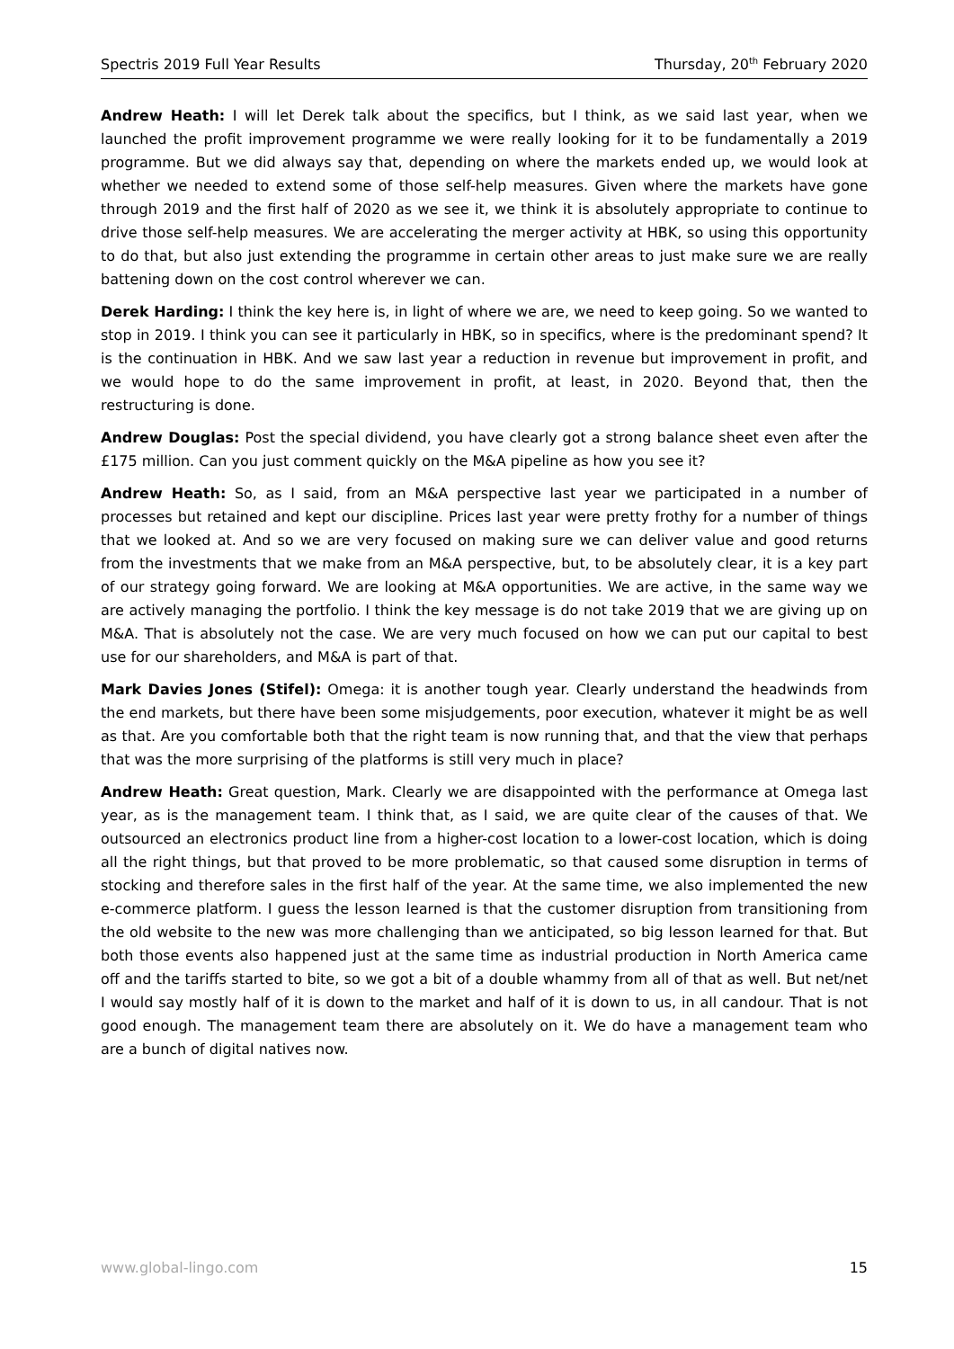Spectris 2019 Full Year Results Thursday, 20<sup>th</sup> February 2020
Andrew Heath: I will let Derek talk about the specifics, but I think, as we said last year, when we launched the profit improvement programme we were really looking for it to be fundamentally a 2019 programme. But we did always say that, depending on where the markets ended up, we would look at whether we needed to extend some of those self-help measures. Given where the markets have gone through 2019 and the first half of 2020 as we see it, we think it is absolutely appropriate to continue to drive those self-help measures. We are accelerating the merger activity at HBK, so using this opportunity to do that, but also just extending the programme in certain other areas to just make sure we are really battening down on the cost control wherever we can.
Derek Harding: I think the key here is, in light of where we are, we need to keep going. So we wanted to stop in 2019. I think you can see it particularly in HBK, so in specifics, where is the predominant spend? It is the continuation in HBK. And we saw last year a reduction in revenue but improvement in profit, and we would hope to do the same improvement in profit, at least, in 2020. Beyond that, then the restructuring is done.
Andrew Douglas: Post the special dividend, you have clearly got a strong balance sheet even after the £175 million. Can you just comment quickly on the M&A pipeline as how you see it?
Andrew Heath: So, as I said, from an M&A perspective last year we participated in a number of processes but retained and kept our discipline. Prices last year were pretty frothy for a number of things that we looked at. And so we are very focused on making sure we can deliver value and good returns from the investments that we make from an M&A perspective, but, to be absolutely clear, it is a key part of our strategy going forward. We are looking at M&A opportunities. We are active, in the same way we are actively managing the portfolio. I think the key message is do not take 2019 that we are giving up on M&A. That is absolutely not the case. We are very much focused on how we can put our capital to best use for our shareholders, and M&A is part of that.
Mark Davies Jones (Stifel): Omega: it is another tough year. Clearly understand the headwinds from the end markets, but there have been some misjudgements, poor execution, whatever it might be as well as that. Are you comfortable both that the right team is now running that, and that the view that perhaps that was the more surprising of the platforms is still very much in place?
Andrew Heath: Great question, Mark. Clearly we are disappointed with the performance at Omega last year, as is the management team. I think that, as I said, we are quite clear of the causes of that. We outsourced an electronics product line from a higher-cost location to a lower-cost location, which is doing all the right things, but that proved to be more problematic, so that caused some disruption in terms of stocking and therefore sales in the first half of the year. At the same time, we also implemented the new e-commerce platform. I guess the lesson learned is that the customer disruption from transitioning from the old website to the new was more challenging than we anticipated, so big lesson learned for that. But both those events also happened just at the same time as industrial production in North America came off and the tariffs started to bite, so we got a bit of a double whammy from all of that as well. But net/net I would say mostly half of it is down to the market and half of it is down to us, in all candour. That is not good enough. The management team there are absolutely on it. We do have a management team who are a bunch of digital natives now.
www.global-lingo.com 15